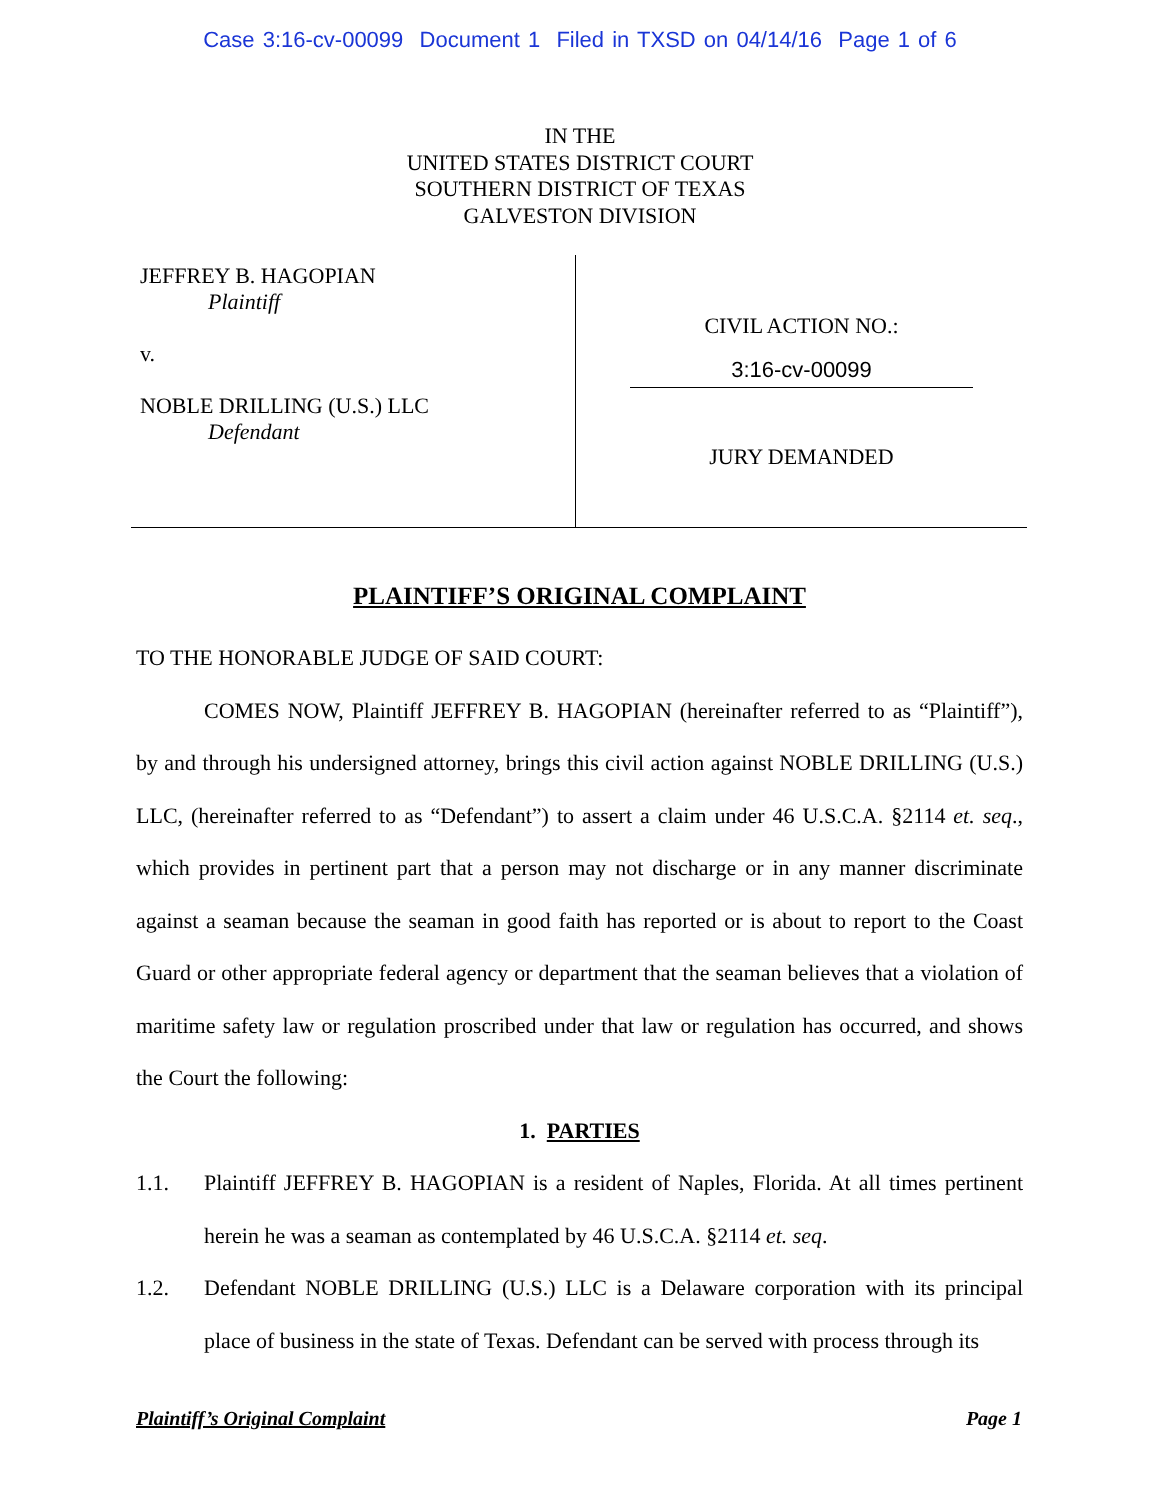Case 3:16-cv-00099 Document 1 Filed in TXSD on 04/14/16 Page 1 of 6
IN THE
UNITED STATES DISTRICT COURT
SOUTHERN DISTRICT OF TEXAS
GALVESTON DIVISION
JEFFREY B. HAGOPIAN
Plaintiff
v.
NOBLE DRILLING (U.S.) LLC
Defendant
CIVIL ACTION NO.:
3:16-cv-00099
JURY DEMANDED
PLAINTIFF’S ORIGINAL COMPLAINT
TO THE HONORABLE JUDGE OF SAID COURT:
COMES NOW, Plaintiff JEFFREY B. HAGOPIAN (hereinafter referred to as “Plaintiff”), by and through his undersigned attorney, brings this civil action against NOBLE DRILLING (U.S.) LLC, (hereinafter referred to as “Defendant”) to assert a claim under 46 U.S.C.A. §2114 et. seq., which provides in pertinent part that a person may not discharge or in any manner discriminate against a seaman because the seaman in good faith has reported or is about to report to the Coast Guard or other appropriate federal agency or department that the seaman believes that a violation of maritime safety law or regulation proscribed under that law or regulation has occurred, and shows the Court the following:
1. PARTIES
1.1. Plaintiff JEFFREY B. HAGOPIAN is a resident of Naples, Florida. At all times pertinent herein he was a seaman as contemplated by 46 U.S.C.A. §2114 et. seq.
1.2. Defendant NOBLE DRILLING (U.S.) LLC is a Delaware corporation with its principal place of business in the state of Texas. Defendant can be served with process through its
Plaintiff’s Original Complaint Page 1